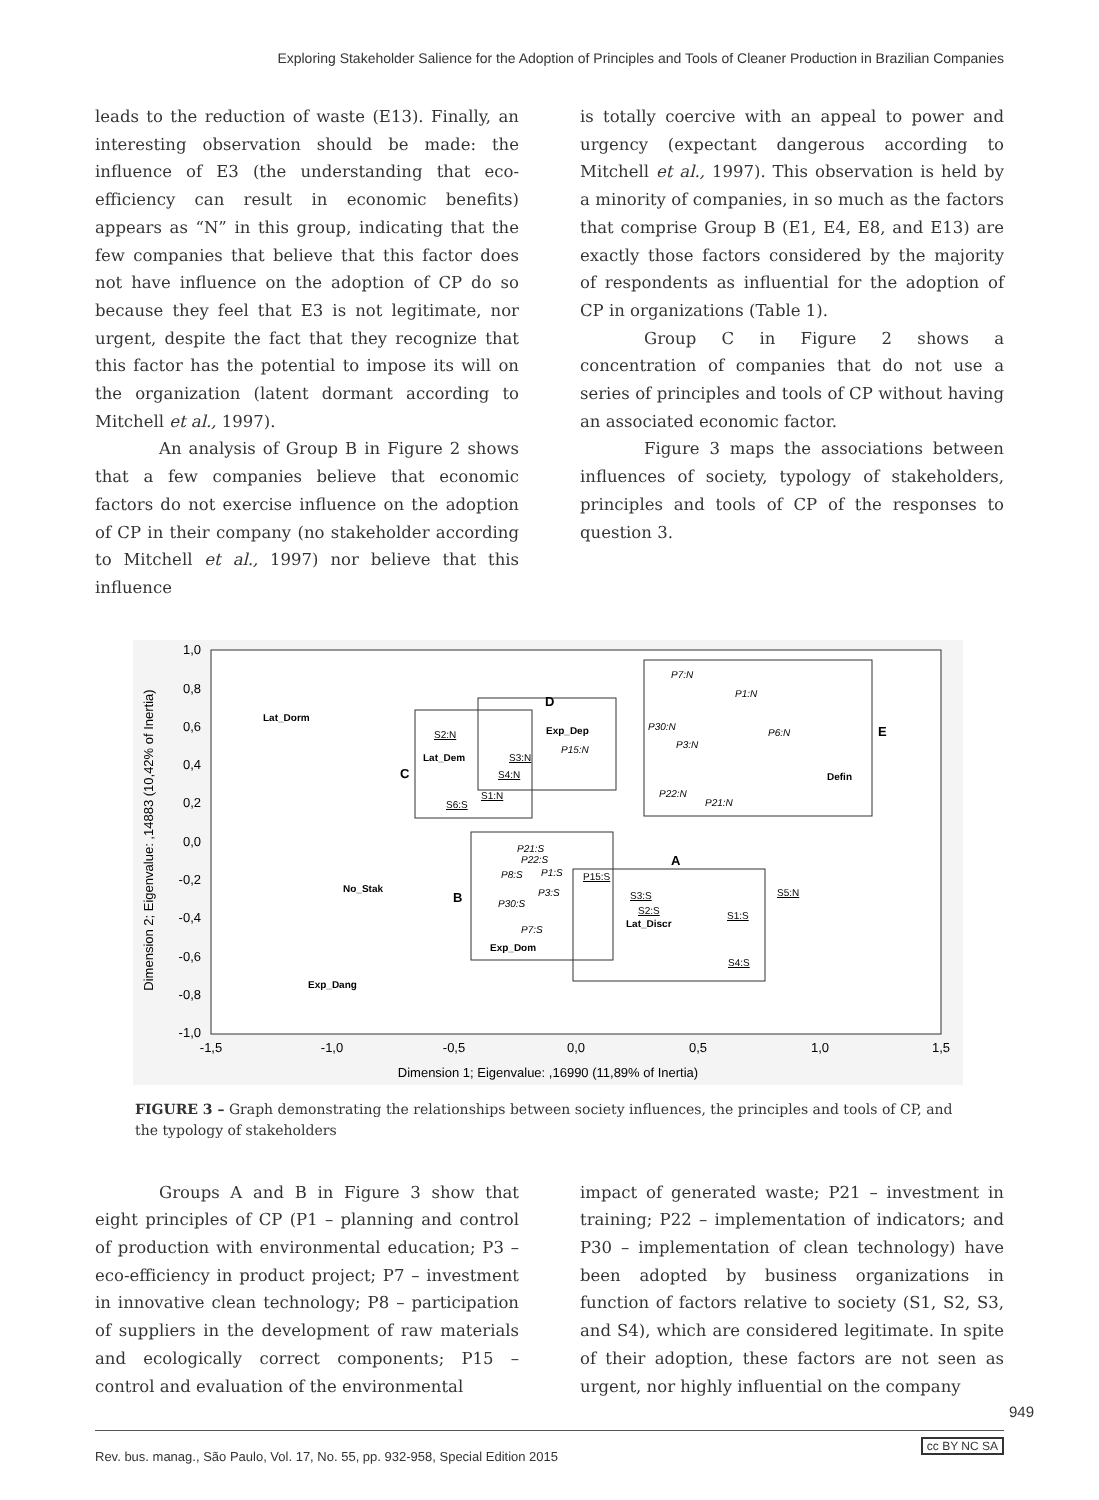Exploring Stakeholder Salience for the Adoption of Principles and Tools of Cleaner Production in Brazilian Companies
leads to the reduction of waste (E13). Finally, an interesting observation should be made: the influence of E3 (the understanding that eco-efficiency can result in economic benefits) appears as “N” in this group, indicating that the few companies that believe that this factor does not have influence on the adoption of CP do so because they feel that E3 is not legitimate, nor urgent, despite the fact that they recognize that this factor has the potential to impose its will on the organization (latent dormant according to Mitchell et al., 1997).
An analysis of Group B in Figure 2 shows that a few companies believe that economic factors do not exercise influence on the adoption of CP in their company (no stakeholder according to Mitchell et al., 1997) nor believe that this influence
is totally coercive with an appeal to power and urgency (expectant dangerous according to Mitchell et al., 1997). This observation is held by a minority of companies, in so much as the factors that comprise Group B (E1, E4, E8, and E13) are exactly those factors considered by the majority of respondents as influential for the adoption of CP in organizations (Table 1).
Group C in Figure 2 shows a concentration of companies that do not use a series of principles and tools of CP without having an associated economic factor.
Figure 3 maps the associations between influences of society, typology of stakeholders, principles and tools of CP of the responses to question 3.
1,0
0,8
0,6
0,4
0,2
0,0
-0,2
-0,4
-0,6
-0,8
-1,0
-1,5
-1,0
-0,5
0,0
0,5
1,0
1,5
Dimension 1; Eigenvalue: ,16990 (11,89% of Inertia)
Dimension 2; Eigenvalue: ,14883 (10,42% of Inertia)
D
E
C
A
B
Lat_Dorm
Exp_Dep
Lat_Dem
Defin
No_Stak
Lat_Discr
Exp_Dom
Exp_Dang
P7:N
P1:N
P30:N
P6:N
P3:N
P15:N
P22:N
P21:N
P21:S
P22:S
P8:S
P1:S
P3:S
P30:S
P7:S
S2:N
S3:N
S4:N
S1:N
S6:S
P15:S
S5:N
S3:S
S2:S
S1:S
S4:S
FIGURE 3 – Graph demonstrating the relationships between society influences, the principles and tools of CP, and the typology of stakeholders
Groups A and B in Figure 3 show that eight principles of CP (P1 – planning and control of production with environmental education; P3 – eco-efficiency in product project; P7 – investment in innovative clean technology; P8 – participation of suppliers in the development of raw materials and ecologically correct components; P15 – control and evaluation of the environmental
impact of generated waste; P21 – investment in training; P22 – implementation of indicators; and P30 – implementation of clean technology) have been adopted by business organizations in function of factors relative to society (S1, S2, S3, and S4), which are considered legitimate. In spite of their adoption, these factors are not seen as urgent, nor highly influential on the company
Rev. bus. manag., São Paulo, Vol. 17, No. 55, pp. 932-958, Special Edition 2015
949
cc BY NC SA